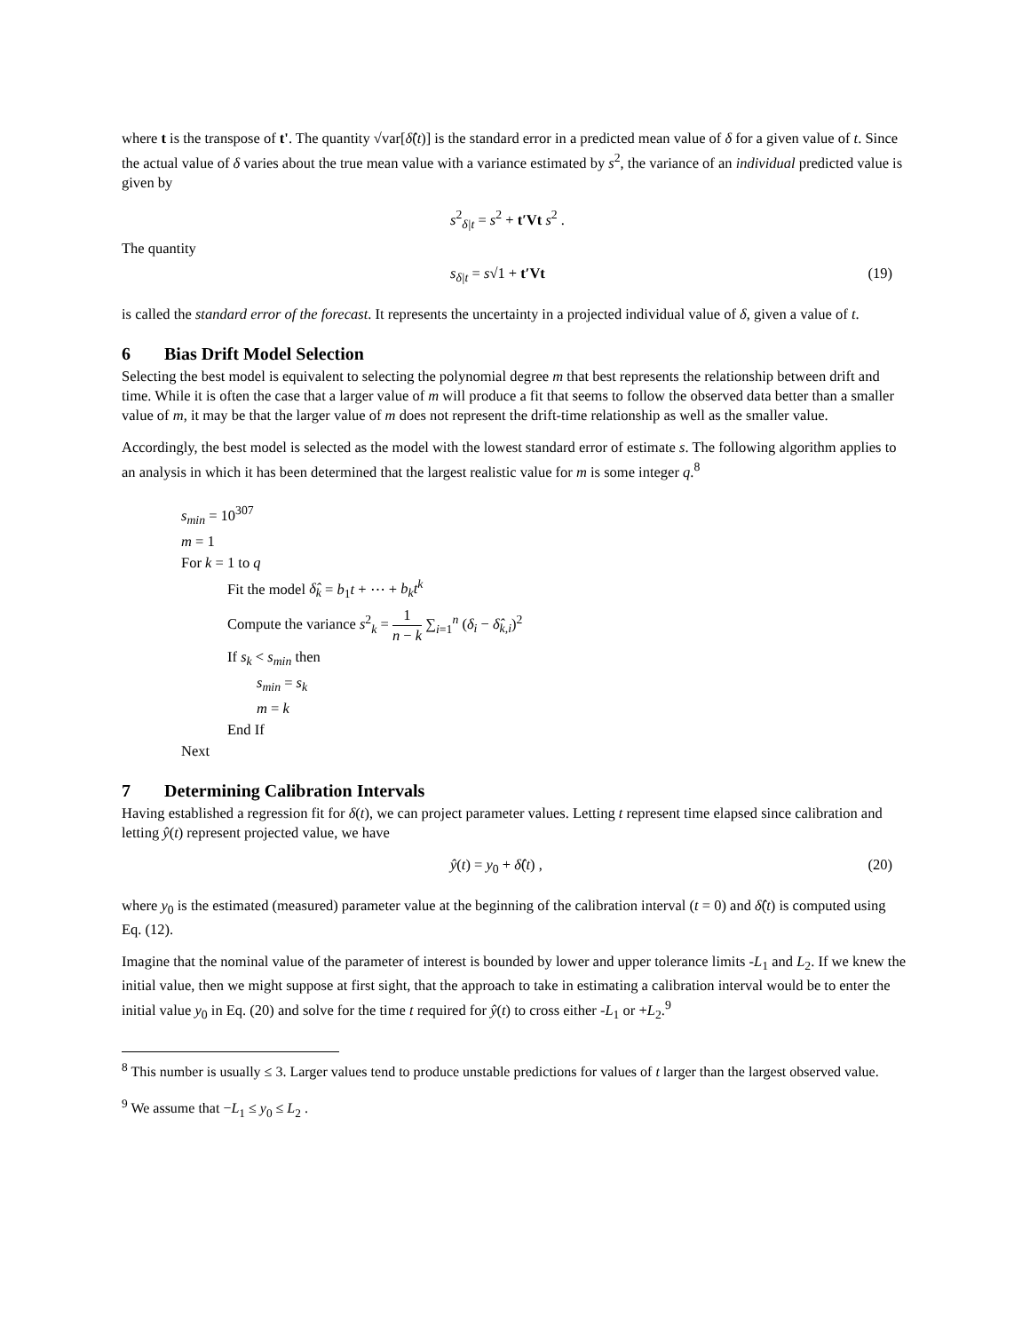where t is the transpose of t'. The quantity √var[δ̂(t)] is the standard error in a predicted mean value of δ for a given value of t. Since the actual value of δ varies about the true mean value with a variance estimated by s<sup>2</sup>, the variance of an individual predicted value is given by
s<sup>2</sup><sub>δ|t</sub> = s<sup>2</sup> + t′Vt s<sup>2</sup> .
The quantity
s<sub>δ|t</sub> = s√1 + t′Vt (19)
is called the standard error of the forecast. It represents the uncertainty in a projected individual value of δ, given a value of t.
6 Bias Drift Model Selection
Selecting the best model is equivalent to selecting the polynomial degree m that best represents the relationship between drift and time. While it is often the case that a larger value of m will produce a fit that seems to follow the observed data better than a smaller value of m, it may be that the larger value of m does not represent the drift-time relationship as well as the smaller value.
Accordingly, the best model is selected as the model with the lowest standard error of estimate s. The following algorithm applies to an analysis in which it has been determined that the largest realistic value for m is some integer q.<sup>8</sup>
s<sub>min</sub> = 10<sup>307</sup>
m = 1
For k = 1 to q
Fit the model δ̂<sub>k</sub> = b<sub>1</sub>t + ⋯ + b<sub>k</sub>t<sup>k</sup>
Compute the variance s<sup>2</sup><sub>k</sub> = 1 n − k ∑<sub>i=1</sub><sup>n</sup> (δ<sub>i</sub> − δ̂<sub>k,i</sub>)<sup>2</sup>
If s<sub>k</sub> < s<sub>min</sub> then
s<sub>min</sub> = s<sub>k</sub>
m = k
End If
Next
7 Determining Calibration Intervals
Having established a regression fit for δ(t), we can project parameter values. Letting t represent time elapsed since calibration and letting ŷ(t) represent projected value, we have
ŷ(t) = y<sub>0</sub> + δ̂(t) , (20)
where y<sub>0</sub> is the estimated (measured) parameter value at the beginning of the calibration interval (t = 0) and δ̂(t) is computed using Eq. (12).
Imagine that the nominal value of the parameter of interest is bounded by lower and upper tolerance limits -L<sub>1</sub> and L<sub>2</sub>. If we knew the initial value, then we might suppose at first sight, that the approach to take in estimating a calibration interval would be to enter the initial value y<sub>0</sub> in Eq. (20) and solve for the time t required for ŷ(t) to cross either -L<sub>1</sub> or +L<sub>2</sub>.<sup>9</sup>
<sup>8</sup> This number is usually ≤ 3. Larger values tend to produce unstable predictions for values of t larger than the largest observed value.
<sup>9</sup> We assume that −L<sub>1</sub> ≤ y<sub>0</sub> ≤ L<sub>2</sub> .